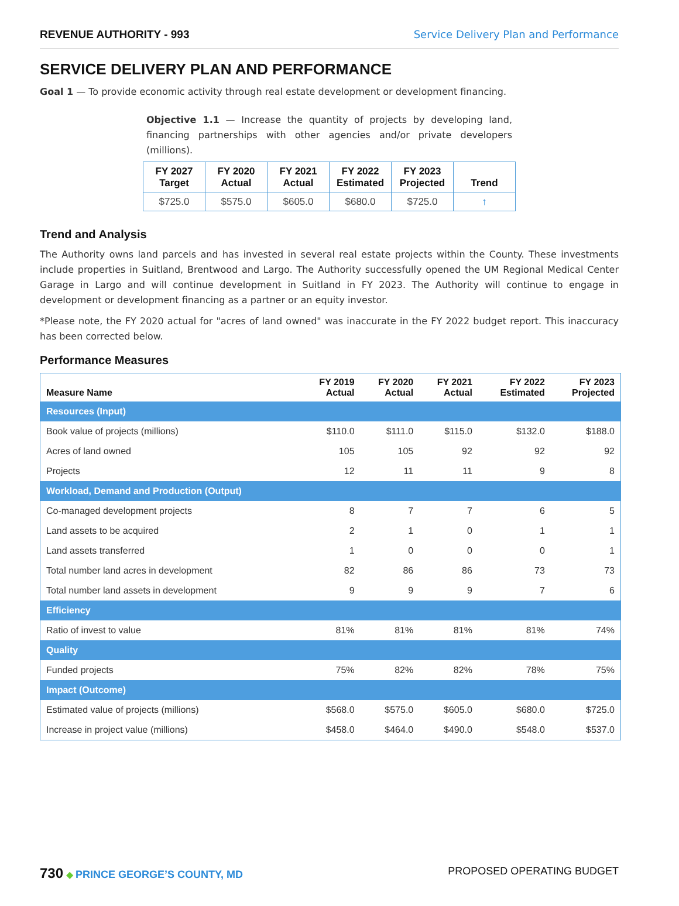REVENUE AUTHORITY - 993 Service Delivery Plan and Performance
SERVICE DELIVERY PLAN AND PERFORMANCE
Goal 1 — To provide economic activity through real estate development or development financing.
Objective 1.1 — Increase the quantity of projects by developing land, financing partnerships with other agencies and/or private developers (millions).
| FY 2027 Target | FY 2020 Actual | FY 2021 Actual | FY 2022 Estimated | FY 2023 Projected | Trend |
| --- | --- | --- | --- | --- | --- |
| $725.0 | $575.0 | $605.0 | $680.0 | $725.0 | ↑ |
Trend and Analysis
The Authority owns land parcels and has invested in several real estate projects within the County. These investments include properties in Suitland, Brentwood and Largo. The Authority successfully opened the UM Regional Medical Center Garage in Largo and will continue development in Suitland in FY 2023. The Authority will continue to engage in development or development financing as a partner or an equity investor.
*Please note, the FY 2020 actual for "acres of land owned" was inaccurate in the FY 2022 budget report. This inaccuracy has been corrected below.
Performance Measures
| Measure Name | FY 2019 Actual | FY 2020 Actual | FY 2021 Actual | FY 2022 Estimated | FY 2023 Projected |
| --- | --- | --- | --- | --- | --- |
| Resources (Input) | | | | | |
| Book value of projects (millions) | $110.0 | $111.0 | $115.0 | $132.0 | $188.0 |
| Acres of land owned | 105 | 105 | 92 | 92 | 92 |
| Projects | 12 | 11 | 11 | 9 | 8 |
| Workload, Demand and Production (Output) | | | | | |
| Co-managed development projects | 8 | 7 | 7 | 6 | 5 |
| Land assets to be acquired | 2 | 1 | 0 | 1 | 1 |
| Land assets transferred | 1 | 0 | 0 | 0 | 1 |
| Total number land acres in development | 82 | 86 | 86 | 73 | 73 |
| Total number land assets in development | 9 | 9 | 9 | 7 | 6 |
| Efficiency | | | | | |
| Ratio of invest to value | 81% | 81% | 81% | 81% | 74% |
| Quality | | | | | |
| Funded projects | 75% | 82% | 82% | 78% | 75% |
| Impact (Outcome) | | | | | |
| Estimated value of projects (millions) | $568.0 | $575.0 | $605.0 | $680.0 | $725.0 |
| Increase in project value (millions) | $458.0 | $464.0 | $490.0 | $548.0 | $537.0 |
730 ◆ PRINCE GEORGE’S COUNTY, MD
PROPOSED OPERATING BUDGET